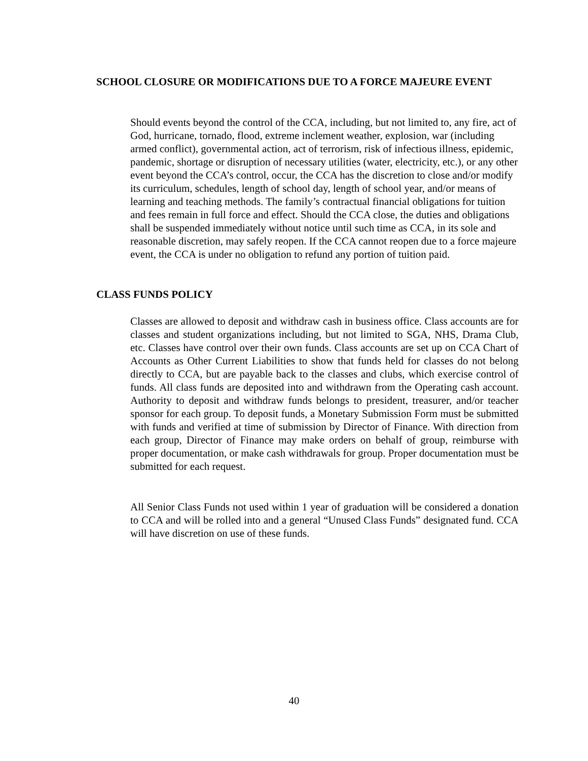SCHOOL CLOSURE OR MODIFICATIONS DUE TO A FORCE MAJEURE EVENT
Should events beyond the control of the CCA, including, but not limited to, any fire, act of God, hurricane, tornado, flood, extreme inclement weather, explosion, war (including armed conflict), governmental action, act of terrorism, risk of infectious illness, epidemic, pandemic, shortage or disruption of necessary utilities (water, electricity, etc.), or any other event beyond the CCA’s control, occur, the CCA has the discretion to close and/or modify its curriculum, schedules, length of school day, length of school year, and/or means of learning and teaching methods. The family’s contractual financial obligations for tuition and fees remain in full force and effect. Should the CCA close, the duties and obligations shall be suspended immediately without notice until such time as CCA, in its sole and reasonable discretion, may safely reopen. If the CCA cannot reopen due to a force majeure event, the CCA is under no obligation to refund any portion of tuition paid.
CLASS FUNDS POLICY
Classes are allowed to deposit and withdraw cash in business office. Class accounts are for classes and student organizations including, but not limited to SGA, NHS, Drama Club, etc. Classes have control over their own funds. Class accounts are set up on CCA Chart of Accounts as Other Current Liabilities to show that funds held for classes do not belong directly to CCA, but are payable back to the classes and clubs, which exercise control of funds. All class funds are deposited into and withdrawn from the Operating cash account. Authority to deposit and withdraw funds belongs to president, treasurer, and/or teacher sponsor for each group. To deposit funds, a Monetary Submission Form must be submitted with funds and verified at time of submission by Director of Finance. With direction from each group, Director of Finance may make orders on behalf of group, reimburse with proper documentation, or make cash withdrawals for group. Proper documentation must be submitted for each request.
All Senior Class Funds not used within 1 year of graduation will be considered a donation to CCA and will be rolled into and a general “Unused Class Funds” designated fund. CCA will have discretion on use of these funds.
40